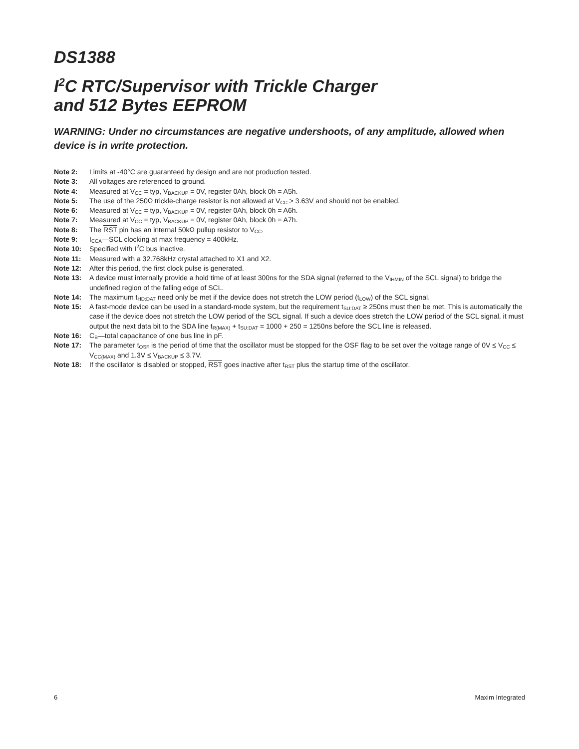DS1388
I<sup>2</sup>C RTC/Supervisor with Trickle Charger
and 512 Bytes EEPROM
WARNING: Under no circumstances are negative undershoots, of any amplitude, allowed when device is in write protection.
Note 2: Limits at -40°C are guaranteed by design and are not production tested.
Note 3: All voltages are referenced to ground.
Note 4: Measured at V<sub>CC</sub> = typ, V<sub>BACKUP</sub> = 0V, register 0Ah, block 0h = A5h.
Note 5: The use of the 250Ω trickle-charge resistor is not allowed at V<sub>CC</sub> > 3.63V and should not be enabled.
Note 6: Measured at V<sub>CC</sub> = typ, V<sub>BACKUP</sub> = 0V, register 0Ah, block 0h = A6h.
Note 7: Measured at V<sub>CC</sub> = typ, V<sub>BACKUP</sub> = 0V, register 0Ah, block 0h = A7h.
Note 8: The RST pin has an internal 50kΩ pullup resistor to V<sub>CC</sub>.
Note 9: I<sub>CCA</sub>—SCL clocking at max frequency = 400kHz.
Note 10: Specified with I<sup>2</sup>C bus inactive.
Note 11: Measured with a 32.768kHz crystal attached to X1 and X2.
Note 12: After this period, the first clock pulse is generated.
Note 13: A device must internally provide a hold time of at least 300ns for the SDA signal (referred to the V<sub>IHMIN</sub> of the SCL signal) to bridge the undefined region of the falling edge of SCL.
Note 14: The maximum t<sub>HD:DAT</sub> need only be met if the device does not stretch the LOW period (t<sub>LOW</sub>) of the SCL signal.
Note 15: A fast-mode device can be used in a standard-mode system, but the requirement t<sub>SU:DAT</sub> ≥ 250ns must then be met. This is automatically the case if the device does not stretch the LOW period of the SCL signal. If such a device does stretch the LOW period of the SCL signal, it must output the next data bit to the SDA line t<sub>R(MAX)</sub> + t<sub>SU:DAT</sub> = 1000 + 250 = 1250ns before the SCL line is released.
Note 16: C<sub>B</sub>—total capacitance of one bus line in pF.
Note 17: The parameter t<sub>OSF</sub> is the period of time that the oscillator must be stopped for the OSF flag to be set over the voltage range of 0V ≤ V<sub>CC</sub> ≤ V<sub>CC(MAX)</sub> and 1.3V ≤ V<sub>BACKUP</sub> ≤ 3.7V.
Note 18: If the oscillator is disabled or stopped, RST goes inactive after t<sub>RST</sub> plus the startup time of the oscillator.
6 Maxim Integrated